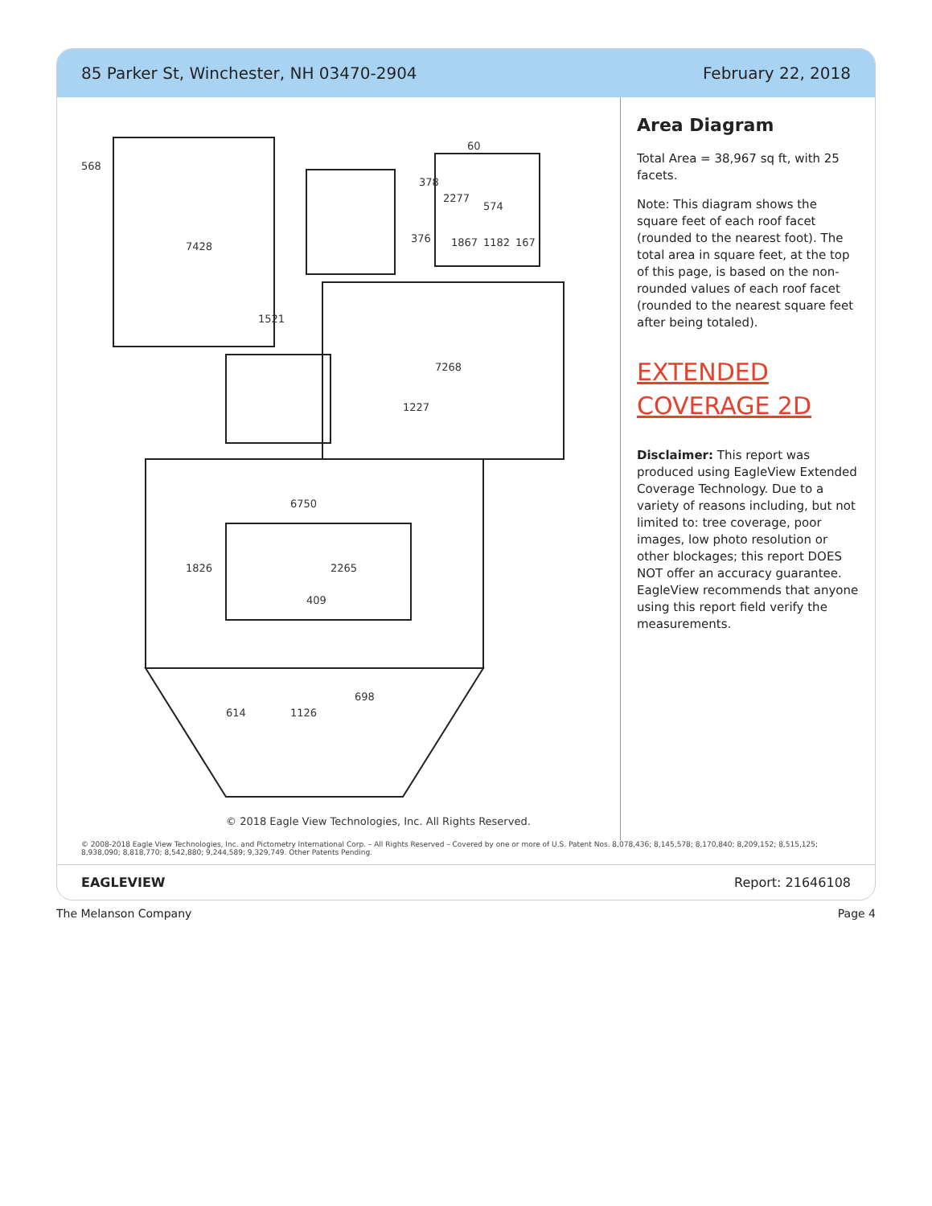85 Parker St, Winchester, NH 03470-2904 February 22, 2018
574
2277
167
1182
1867
376
60
378
1521
7268
7428
1227
568
6750
2265
1826
409
698
1126
614
© 2018 Eagle View Technologies, Inc. All Rights Reserved.
Area Diagram
Total Area = 38,967 sq ft, with 25 facets.
Note: This diagram shows the square feet of each roof facet (rounded to the nearest foot). The total area in square feet, at the top of this page, is based on the non-rounded values of each roof facet (rounded to the nearest square feet after being totaled).
EXTENDED COVERAGE 2D
Disclaimer: This report was produced using EagleView Extended Coverage Technology. Due to a variety of reasons including, but not limited to: tree coverage, poor images, low photo resolution or other blockages; this report DOES NOT offer an accuracy guarantee. EagleView recommends that anyone using this report field verify the measurements.
© 2008-2018 Eagle View Technologies, Inc. and Pictometry International Corp. – All Rights Reserved – Covered by one or more of U.S. Patent Nos. 8,078,436; 8,145,578; 8,170,840; 8,209,152; 8,515,125; 8,938,090; 8,818,770; 8,542,880; 9,244,589; 9,329,749. Other Patents Pending.
EAGLEVIEW Report: 21646108
The Melanson Company Page 4